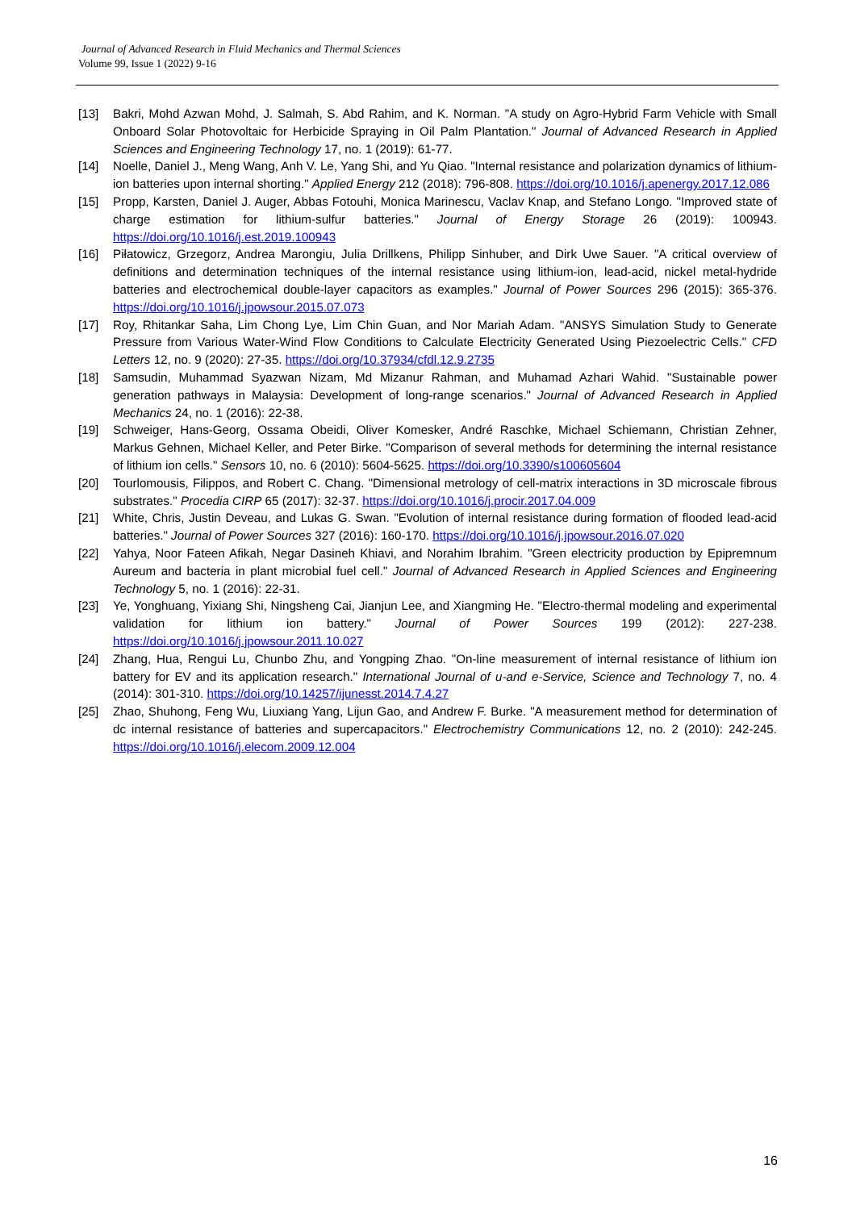Journal of Advanced Research in Fluid Mechanics and Thermal Sciences
Volume 99, Issue 1 (2022) 9-16
[13] Bakri, Mohd Azwan Mohd, J. Salmah, S. Abd Rahim, and K. Norman. "A study on Agro-Hybrid Farm Vehicle with Small Onboard Solar Photovoltaic for Herbicide Spraying in Oil Palm Plantation." Journal of Advanced Research in Applied Sciences and Engineering Technology 17, no. 1 (2019): 61-77.
[14] Noelle, Daniel J., Meng Wang, Anh V. Le, Yang Shi, and Yu Qiao. "Internal resistance and polarization dynamics of lithium-ion batteries upon internal shorting." Applied Energy 212 (2018): 796-808. https://doi.org/10.1016/j.apenergy.2017.12.086
[15] Propp, Karsten, Daniel J. Auger, Abbas Fotouhi, Monica Marinescu, Vaclav Knap, and Stefano Longo. "Improved state of charge estimation for lithium-sulfur batteries." Journal of Energy Storage 26 (2019): 100943. https://doi.org/10.1016/j.est.2019.100943
[16] Piłatowicz, Grzegorz, Andrea Marongiu, Julia Drillkens, Philipp Sinhuber, and Dirk Uwe Sauer. "A critical overview of definitions and determination techniques of the internal resistance using lithium-ion, lead-acid, nickel metal-hydride batteries and electrochemical double-layer capacitors as examples." Journal of Power Sources 296 (2015): 365-376. https://doi.org/10.1016/j.jpowsour.2015.07.073
[17] Roy, Rhitankar Saha, Lim Chong Lye, Lim Chin Guan, and Nor Mariah Adam. "ANSYS Simulation Study to Generate Pressure from Various Water-Wind Flow Conditions to Calculate Electricity Generated Using Piezoelectric Cells." CFD Letters 12, no. 9 (2020): 27-35. https://doi.org/10.37934/cfdl.12.9.2735
[18] Samsudin, Muhammad Syazwan Nizam, Md Mizanur Rahman, and Muhamad Azhari Wahid. "Sustainable power generation pathways in Malaysia: Development of long-range scenarios." Journal of Advanced Research in Applied Mechanics 24, no. 1 (2016): 22-38.
[19] Schweiger, Hans-Georg, Ossama Obeidi, Oliver Komesker, André Raschke, Michael Schiemann, Christian Zehner, Markus Gehnen, Michael Keller, and Peter Birke. "Comparison of several methods for determining the internal resistance of lithium ion cells." Sensors 10, no. 6 (2010): 5604-5625. https://doi.org/10.3390/s100605604
[20] Tourlomousis, Filippos, and Robert C. Chang. "Dimensional metrology of cell-matrix interactions in 3D microscale fibrous substrates." Procedia CIRP 65 (2017): 32-37. https://doi.org/10.1016/j.procir.2017.04.009
[21] White, Chris, Justin Deveau, and Lukas G. Swan. "Evolution of internal resistance during formation of flooded lead-acid batteries." Journal of Power Sources 327 (2016): 160-170. https://doi.org/10.1016/j.jpowsour.2016.07.020
[22] Yahya, Noor Fateen Afikah, Negar Dasineh Khiavi, and Norahim Ibrahim. "Green electricity production by Epipremnum Aureum and bacteria in plant microbial fuel cell." Journal of Advanced Research in Applied Sciences and Engineering Technology 5, no. 1 (2016): 22-31.
[23] Ye, Yonghuang, Yixiang Shi, Ningsheng Cai, Jianjun Lee, and Xiangming He. "Electro-thermal modeling and experimental validation for lithium ion battery." Journal of Power Sources 199 (2012): 227-238. https://doi.org/10.1016/j.jpowsour.2011.10.027
[24] Zhang, Hua, Rengui Lu, Chunbo Zhu, and Yongping Zhao. "On-line measurement of internal resistance of lithium ion battery for EV and its application research." International Journal of u-and e-Service, Science and Technology 7, no. 4 (2014): 301-310. https://doi.org/10.14257/ijunesst.2014.7.4.27
[25] Zhao, Shuhong, Feng Wu, Liuxiang Yang, Lijun Gao, and Andrew F. Burke. "A measurement method for determination of dc internal resistance of batteries and supercapacitors." Electrochemistry Communications 12, no. 2 (2010): 242-245. https://doi.org/10.1016/j.elecom.2009.12.004
16